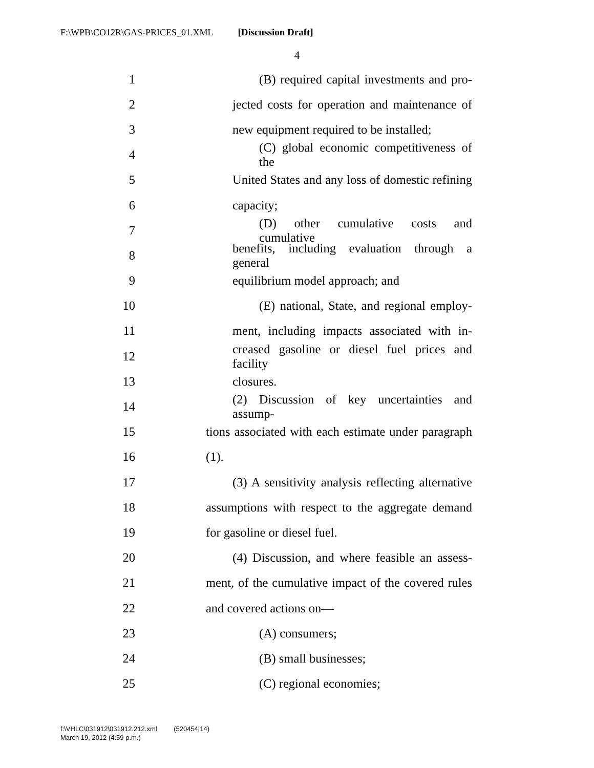F:\WPB\CO12R\GAS-PRICES_01.XML [Discussion Draft]
4
1 (B) required capital investments and pro-
2 jected costs for operation and maintenance of
3 new equipment required to be installed;
4 (C) global economic competitiveness of the
5 United States and any loss of domestic refining
6 capacity;
7 (D) other cumulative costs and cumulative
8 benefits, including evaluation through a general
9 equilibrium model approach; and
10 (E) national, State, and regional employ-
11 ment, including impacts associated with in-
12 creased gasoline or diesel fuel prices and facility
13 closures.
14 (2) Discussion of key uncertainties and assump-
15 tions associated with each estimate under paragraph
16 (1).
17 (3) A sensitivity analysis reflecting alternative
18 assumptions with respect to the aggregate demand
19 for gasoline or diesel fuel.
20 (4) Discussion, and where feasible an assess-
21 ment, of the cumulative impact of the covered rules
22 and covered actions on—
23 (A) consumers;
24 (B) small businesses;
25 (C) regional economies;
f:\VHLC\031912\031912.212.xml (520454|14)
March 19, 2012 (4:59 p.m.)